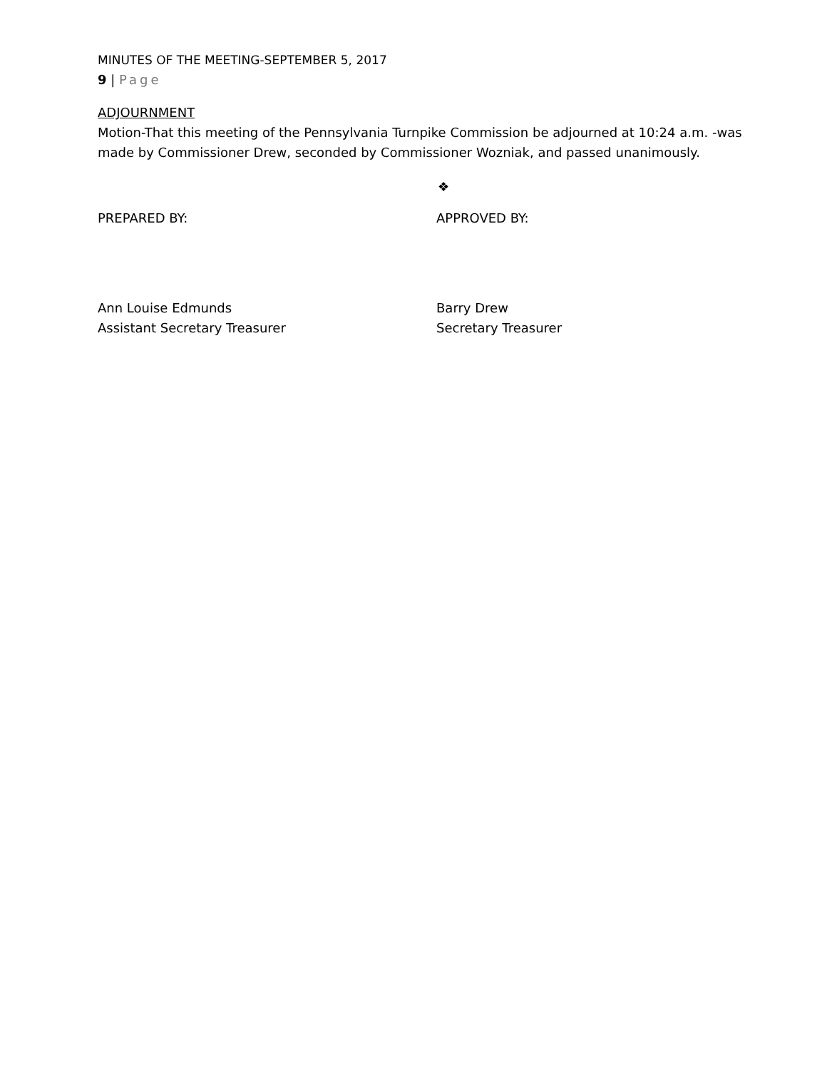MINUTES OF THE MEETING-SEPTEMBER 5, 2017
9 | Page
ADJOURNMENT
Motion-That this meeting of the Pennsylvania Turnpike Commission be adjourned at 10:24 a.m. -was made by Commissioner Drew, seconded by Commissioner Wozniak, and passed unanimously.
❖
PREPARED BY: APPROVED BY:
Ann Louise Edmunds
Assistant Secretary Treasurer
Barry Drew
Secretary Treasurer